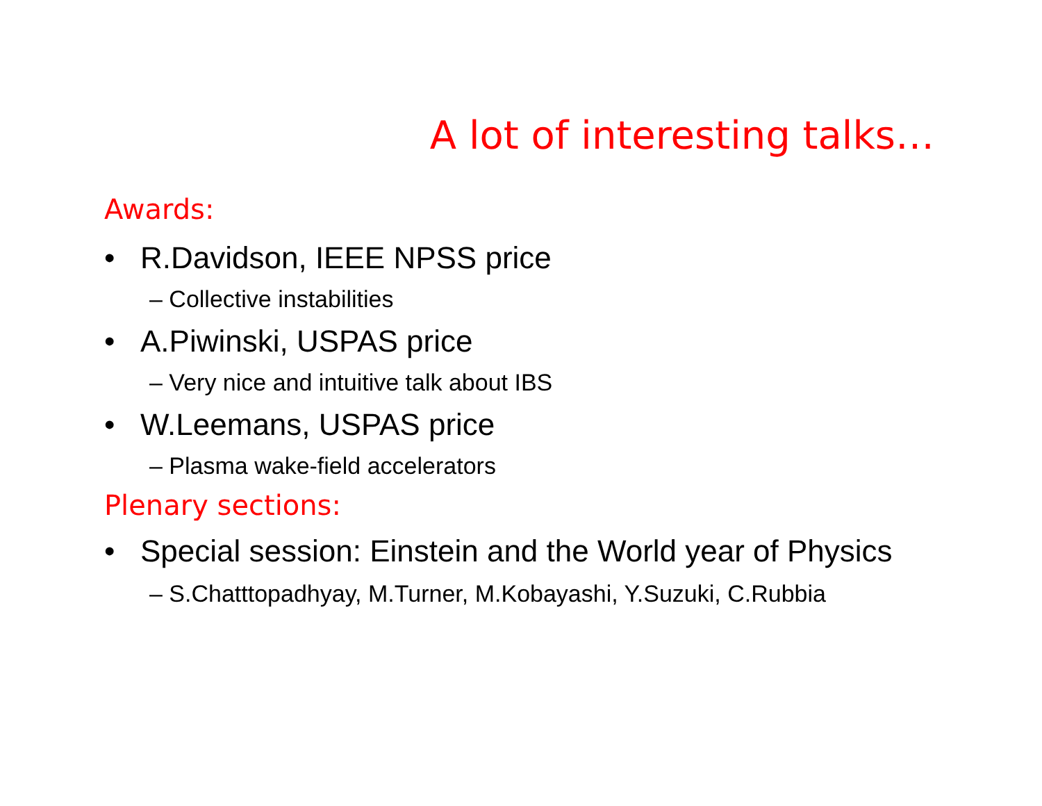A lot of interesting talks…
Awards:
• R.Davidson, IEEE NPSS price
– Collective instabilities
• A.Piwinski, USPAS price
– Very nice and intuitive talk about IBS
• W.Leemans, USPAS price
– Plasma wake-field accelerators
Plenary sections:
• Special session: Einstein and the World year of Physics
– S.Chatttopadhyay, M.Turner, M.Kobayashi, Y.Suzuki, C.Rubbia